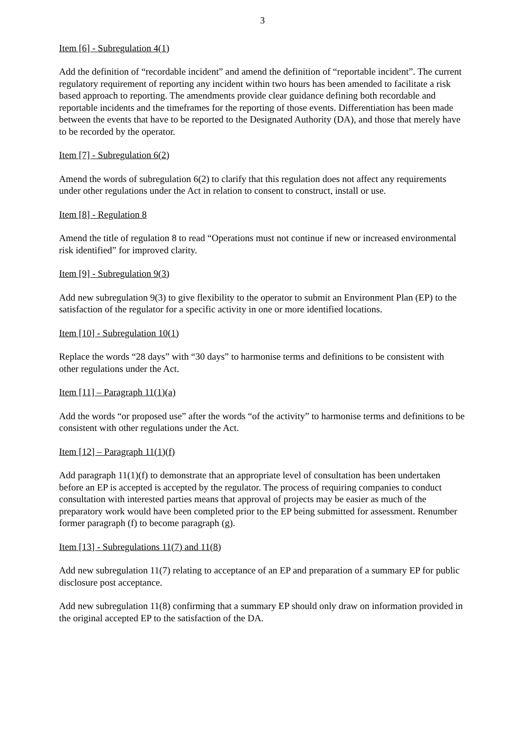3
Item [6] - Subregulation 4(1)
Add the definition of “recordable incident” and amend the definition of “reportable incident”. The current regulatory requirement of reporting any incident within two hours has been amended to facilitate a risk based approach to reporting. The amendments provide clear guidance defining both recordable and reportable incidents and the timeframes for the reporting of those events. Differentiation has been made between the events that have to be reported to the Designated Authority (DA), and those that merely have to be recorded by the operator.
Item [7] - Subregulation 6(2)
Amend the words of subregulation 6(2) to clarify that this regulation does not affect any requirements under other regulations under the Act in relation to consent to construct, install or use.
Item [8] - Regulation 8
Amend the title of regulation 8 to read “Operations must not continue if new or increased environmental risk identified” for improved clarity.
Item [9] - Subregulation 9(3)
Add new subregulation 9(3) to give flexibility to the operator to submit an Environment Plan (EP) to the satisfaction of the regulator for a specific activity in one or more identified locations.
Item [10] - Subregulation 10(1)
Replace the words “28 days” with “30 days” to harmonise terms and definitions to be consistent with other regulations under the Act.
Item [11] – Paragraph 11(1)(a)
Add the words “or proposed use” after the words “of the activity” to harmonise terms and definitions to be consistent with other regulations under the Act.
Item [12] – Paragraph 11(1)(f)
Add paragraph 11(1)(f) to demonstrate that an appropriate level of consultation has been undertaken before an EP is accepted is accepted by the regulator. The process of requiring companies to conduct consultation with interested parties means that approval of projects may be easier as much of the preparatory work would have been completed prior to the EP being submitted for assessment. Renumber former paragraph (f) to become paragraph (g).
Item [13] - Subregulations 11(7) and 11(8)
Add new subregulation 11(7) relating to acceptance of an EP and preparation of a summary EP for public disclosure post acceptance.
Add new subregulation 11(8) confirming that a summary EP should only draw on information provided in the original accepted EP to the satisfaction of the DA.